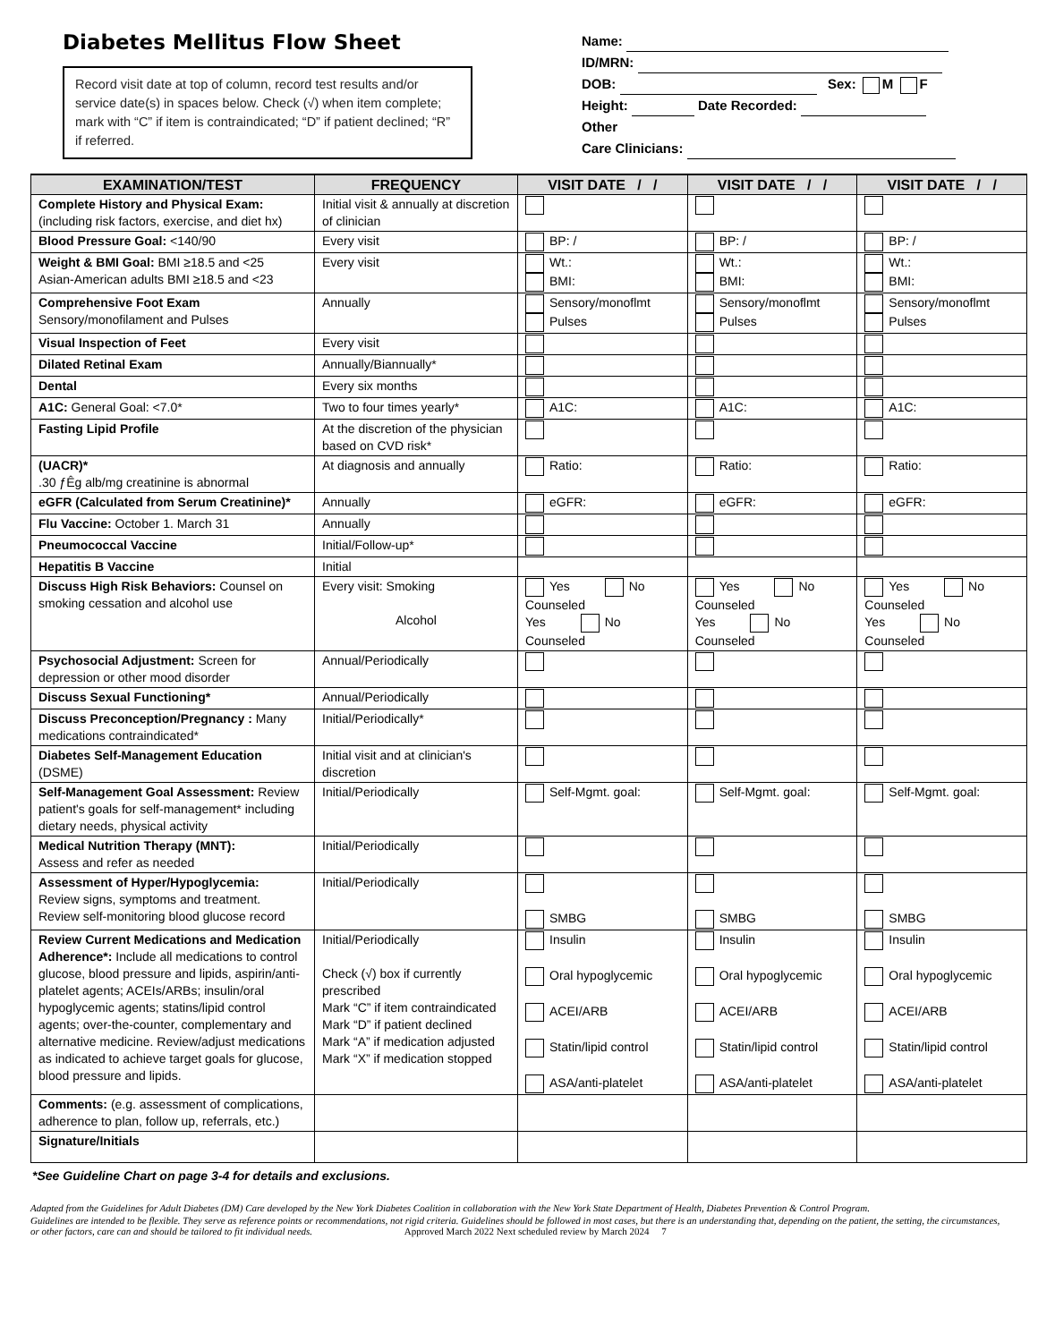Diabetes Mellitus Flow Sheet
Record visit date at top of column, record test results and/or service date(s) in spaces below. Check (√) when item complete; mark with “C” if item is contraindicated; “D” if patient declined; “R” if referred.
Name:
ID/MRN:
DOB: Sex: M F
Height: Date Recorded:
Other
Care Clinicians:
| EXAMINATION/TEST | FREQUENCY | VISIT DATE / / | VISIT DATE / / | VISIT DATE / / |
| --- | --- | --- | --- | --- |
| Complete History and Physical Exam: (including risk factors, exercise, and diet hx) | Initial visit & annually at discretion of clinician | | | |
| Blood Pressure Goal: <140/90 | Every visit | BP: / | BP: / | BP: / |
| Weight & BMI Goal: BMI ≥18.5 and <25 Asian-American adults BMI ≥18.5 and <23 | Every visit | Wt.: BMI: | Wt.: BMI: | Wt.: BMI: |
| Comprehensive Foot Exam Sensory/monofilament and Pulses | Annually | Sensory/monoflmt Pulses | Sensory/monoflmt Pulses | Sensory/monoflmt Pulses |
| Visual Inspection of Feet | Every visit | | | |
| Dilated Retinal Exam | Annually/Biannually* | | | |
| Dental | Every six months | | | |
| A1C: General Goal: <7.0* | Two to four times yearly* | A1C: | A1C: | A1C: |
| Fasting Lipid Profile | At the discretion of the physician based on CVD risk* | | | |
| (UACR)* .30 ƒÊg alb/mg creatinine is abnormal | At diagnosis and annually | Ratio: | Ratio: | Ratio: |
| eGFR (Calculated from Serum Creatinine)* | Annually | eGFR: | eGFR: | eGFR: |
| Flu Vaccine: October 1. March 31 | Annually | | | |
| Pneumococcal Vaccine | Initial/Follow-up* | | | |
| Hepatitis B Vaccine | Initial | | | |
| Discuss High Risk Behaviors: Counsel on smoking cessation and alcohol use | Every visit: Smoking Alcohol | Yes No Counseled Yes No Counseled | Yes No Counseled Yes No Counseled | Yes No Counseled Yes No Counseled |
| Psychosocial Adjustment: Screen for depression or other mood disorder | Annual/Periodically | | | |
| Discuss Sexual Functioning* | Annual/Periodically | | | |
| Discuss Preconception/Pregnancy : Many medications contraindicated* | Initial/Periodically* | | | |
| Diabetes Self-Management Education (DSME) | Initial visit and at clinician's discretion | | | |
| Self-Management Goal Assessment: Review patient's goals for self-management* including dietary needs, physical activity | Initial/Periodically | Self-Mgmt. goal: | Self-Mgmt. goal: | Self-Mgmt. goal: |
| Medical Nutrition Therapy (MNT): Assess and refer as needed | Initial/Periodically | | | |
| Assessment of Hyper/Hypoglycemia: Review signs, symptoms and treatment. Review self-monitoring blood glucose record | Initial/Periodically | SMBG | SMBG | SMBG |
| Review Current Medications and Medication Adherence*: Include all medications to control glucose, blood pressure and lipids, aspirin/anti-platelet agents; ACEIs/ARBs; insulin/oral hypoglycemic agents; statins/lipid control agents; over-the-counter, complementary and alternative medicine. Review/adjust medications as indicated to achieve target goals for glucose, blood pressure and lipids. | Initial/Periodically Check (√) box if currently prescribed Mark “C” if item contraindicated Mark “D” if patient declined Mark “A” if medication adjusted Mark “X” if medication stopped | Insulin Oral hypoglycemic ACEI/ARB Statin/lipid control ASA/anti-platelet | Insulin Oral hypoglycemic ACEI/ARB Statin/lipid control ASA/anti-platelet | Insulin Oral hypoglycemic ACEI/ARB Statin/lipid control ASA/anti-platelet |
| Comments: (e.g. assessment of complications, adherence to plan, follow up, referrals, etc.) | | | | |
| Signature/Initials | | | | |
*See Guideline Chart on page 3-4 for details and exclusions.
Adapted from the Guidelines for Adult Diabetes (DM) Care developed by the New York Diabetes Coalition in collaboration with the New York State Department of Health, Diabetes Prevention & Control Program.
Guidelines are intended to be flexible. They serve as reference points or recommendations, not rigid criteria. Guidelines should be followed in most cases, but there is an understanding that, depending on the patient, the setting, the circumstances, or other factors, care can and should be tailored to fit individual needs. Approved March 2022 Next scheduled review by March 2024 7